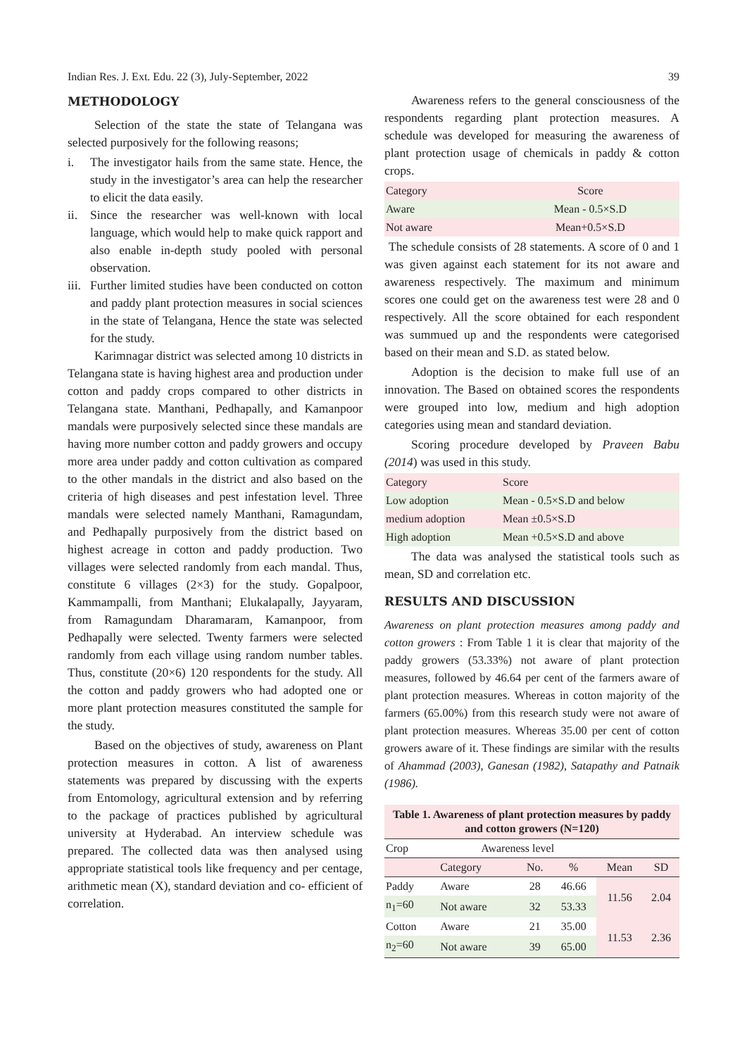Indian Res. J. Ext. Edu. 22 (3), July-September, 2022 39
METHODOLOGY
Selection of the state the state of Telangana was selected purposively for the following reasons;
i. The investigator hails from the same state. Hence, the study in the investigator’s area can help the researcher to elicit the data easily.
ii. Since the researcher was well-known with local language, which would help to make quick rapport and also enable in-depth study pooled with personal observation.
iii. Further limited studies have been conducted on cotton and paddy plant protection measures in social sciences in the state of Telangana, Hence the state was selected for the study.
Karimnagar district was selected among 10 districts in Telangana state is having highest area and production under cotton and paddy crops compared to other districts in Telangana state. Manthani, Pedhapally, and Kamanpoor mandals were purposively selected since these mandals are having more number cotton and paddy growers and occupy more area under paddy and cotton cultivation as compared to the other mandals in the district and also based on the criteria of high diseases and pest infestation level. Three mandals were selected namely Manthani, Ramagundam, and Pedhapally purposively from the district based on highest acreage in cotton and paddy production. Two villages were selected randomly from each mandal. Thus, constitute 6 villages (2×3) for the study. Gopalpoor, Kammampalli, from Manthani; Elukalapally, Jayyaram, from Ramagundam Dharamaram, Kamanpoor, from Pedhapally were selected. Twenty farmers were selected randomly from each village using random number tables. Thus, constitute (20×6) 120 respondents for the study. All the cotton and paddy growers who had adopted one or more plant protection measures constituted the sample for the study.
Based on the objectives of study, awareness on Plant protection measures in cotton. A list of awareness statements was prepared by discussing with the experts from Entomology, agricultural extension and by referring to the package of practices published by agricultural university at Hyderabad. An interview schedule was prepared. The collected data was then analysed using appropriate statistical tools like frequency and per centage, arithmetic mean (X), standard deviation and co- efficient of correlation.
Awareness refers to the general consciousness of the respondents regarding plant protection measures. A schedule was developed for measuring the awareness of plant protection usage of chemicals in paddy & cotton crops.
| Category | Score |
| --- | --- |
| Aware | Mean - 0.5×S.D |
| Not aware | Mean+0.5×S.D |
The schedule consists of 28 statements. A score of 0 and 1 was given against each statement for its not aware and awareness respectively. The maximum and minimum scores one could get on the awareness test were 28 and 0 respectively. All the score obtained for each respondent was summued up and the respondents were categorised based on their mean and S.D. as stated below.
Adoption is the decision to make full use of an innovation. The Based on obtained scores the respondents were grouped into low, medium and high adoption categories using mean and standard deviation.
Scoring procedure developed by Praveen Babu (2014) was used in this study.
| Category | Score |
| --- | --- |
| Low adoption | Mean - 0.5×S.D and below |
| medium adoption | Mean ±0.5×S.D |
| High adoption | Mean +0.5×S.D and above |
The data was analysed the statistical tools such as mean, SD and correlation etc.
RESULTS AND DISCUSSION
Awareness on plant protection measures among paddy and cotton growers : From Table 1 it is clear that majority of the paddy growers (53.33%) not aware of plant protection measures, followed by 46.64 per cent of the farmers aware of plant protection measures. Whereas in cotton majority of the farmers (65.00%) from this research study were not aware of plant protection measures. Whereas 35.00 per cent of cotton growers aware of it. These findings are similar with the results of Ahammad (2003), Ganesan (1982), Satapathy and Patnaik (1986).
Table 1. Awareness of plant protection measures by paddy and cotton growers (N=120)
| Crop | Awareness level | | | | |
| --- | --- | --- | --- | --- | --- |
| | Category | No. | % | Mean | SD |
| Paddy | Aware | 28 | 46.66 | 11.56 | 2.04 |
| n<sub>1</sub>=60 | Not aware | 32 | 53.33 | | |
| Cotton | Aware | 21 | 35.00 | 11.53 | 2.36 |
| n<sub>2</sub>=60 | Not aware | 39 | 65.00 | | |